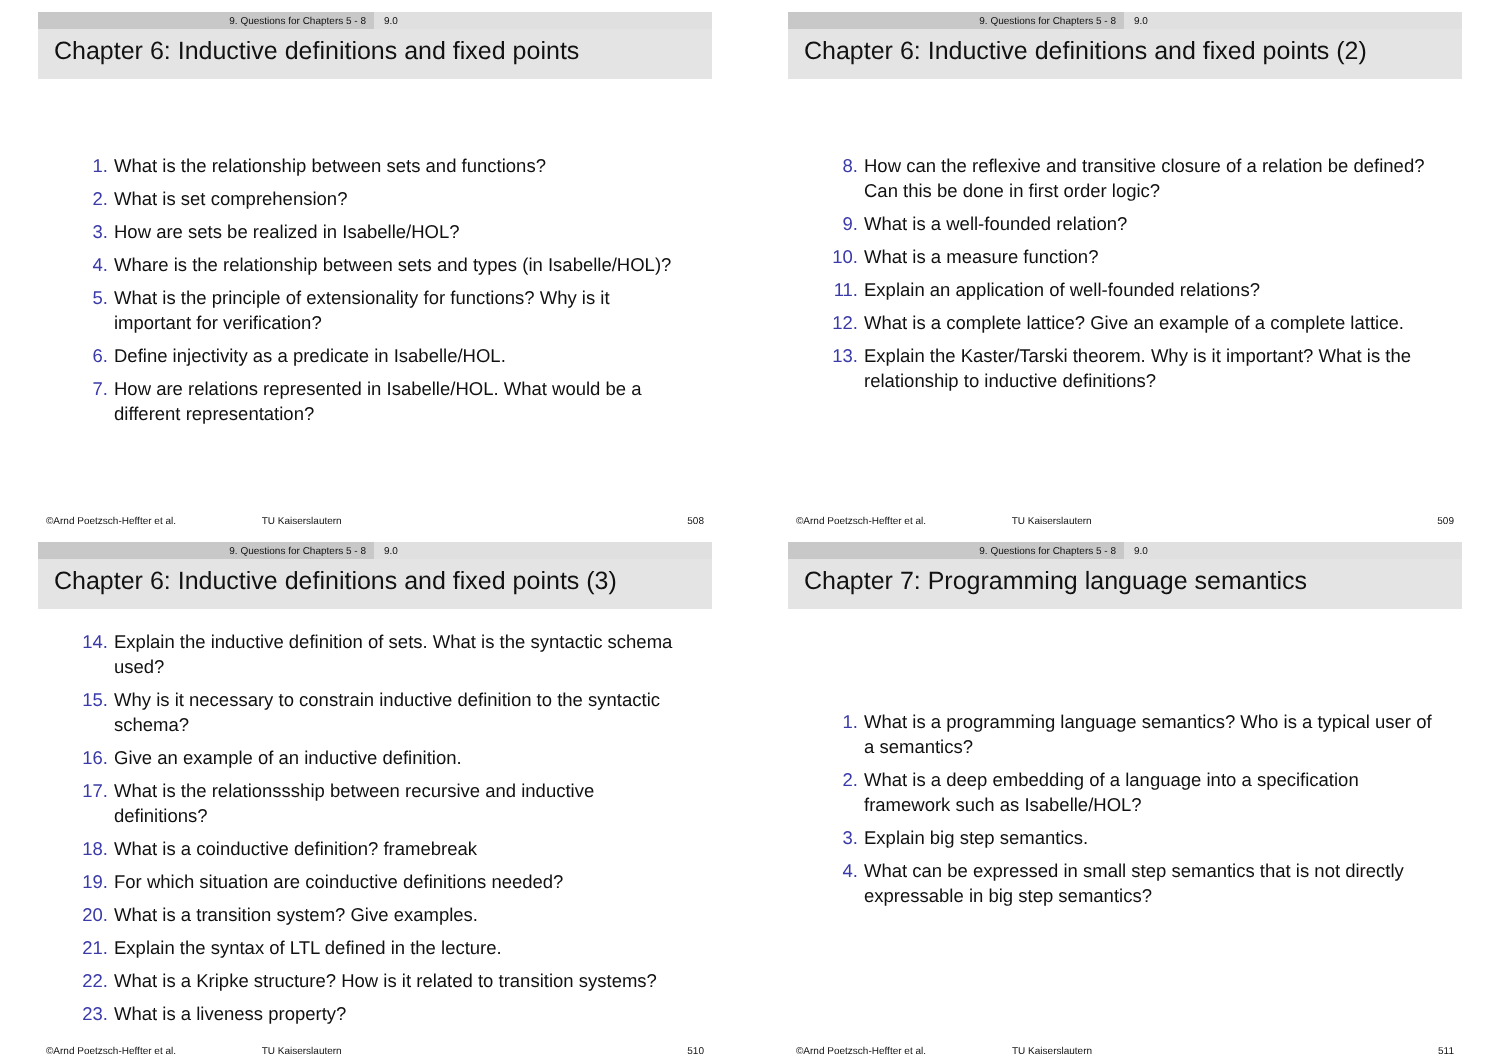9. Questions for Chapters 5 - 8 9.0
Chapter 6: Inductive definitions and fixed points
1. What is the relationship between sets and functions?
2. What is set comprehension?
3. How are sets be realized in Isabelle/HOL?
4. Whare is the relationship between sets and types (in Isabelle/HOL)?
5. What is the principle of extensionality for functions? Why is it important for verification?
6. Define injectivity as a predicate in Isabelle/HOL.
7. How are relations represented in Isabelle/HOL. What would be a different representation?
©Arnd Poetzsch-Heffter et al. TU Kaiserslautern 508
9. Questions for Chapters 5 - 8 9.0
Chapter 6: Inductive definitions and fixed points (2)
8. How can the reflexive and transitive closure of a relation be defined? Can this be done in first order logic?
9. What is a well-founded relation?
10. What is a measure function?
11. Explain an application of well-founded relations?
12. What is a complete lattice? Give an example of a complete lattice.
13. Explain the Kaster/Tarski theorem. Why is it important? What is the relationship to inductive definitions?
©Arnd Poetzsch-Heffter et al. TU Kaiserslautern 509
9. Questions for Chapters 5 - 8 9.0
Chapter 6: Inductive definitions and fixed points (3)
14. Explain the inductive definition of sets. What is the syntactic schema used?
15. Why is it necessary to constrain inductive definition to the syntactic schema?
16. Give an example of an inductive definition.
17. What is the relationssship between recursive and inductive definitions?
18. What is a coinductive definition? framebreak
19. For which situation are coinductive definitions needed?
20. What is a transition system? Give examples.
21. Explain the syntax of LTL defined in the lecture.
22. What is a Kripke structure? How is it related to transition systems?
23. What is a liveness property?
©Arnd Poetzsch-Heffter et al. TU Kaiserslautern 510
9. Questions for Chapters 5 - 8 9.0
Chapter 7: Programming language semantics
1. What is a programming language semantics? Who is a typical user of a semantics?
2. What is a deep embedding of a language into a specification framework such as Isabelle/HOL?
3. Explain big step semantics.
4. What can be expressed in small step semantics that is not directly expressable in big step semantics?
©Arnd Poetzsch-Heffter et al. TU Kaiserslautern 511